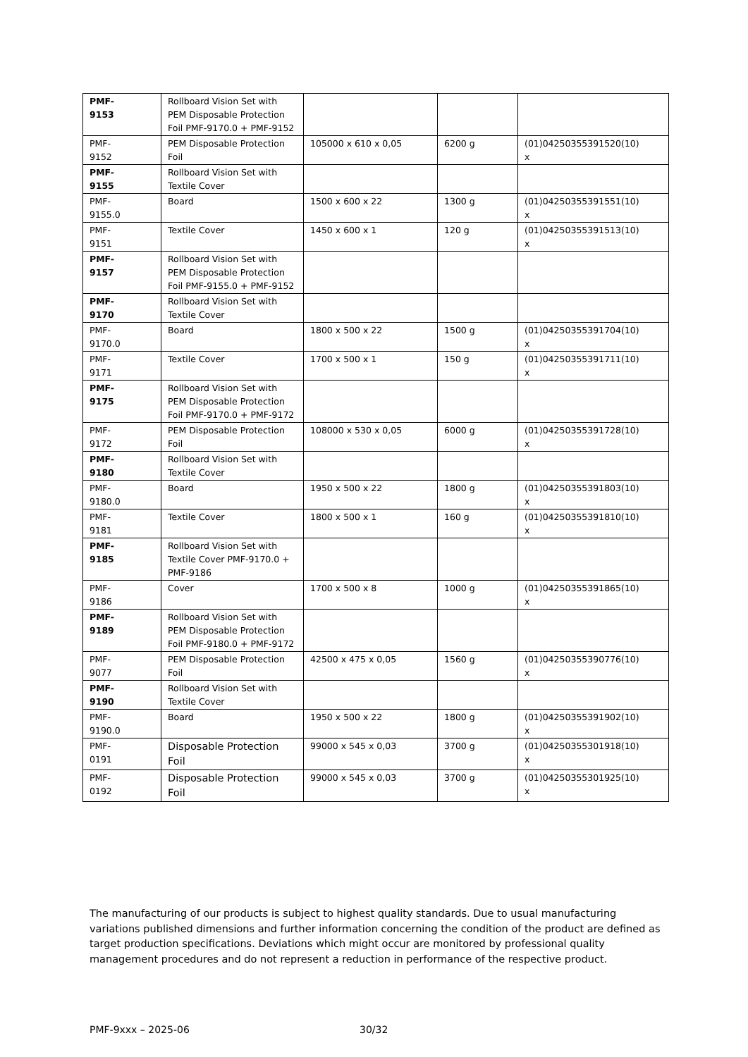| PMF- 9153 | Rollboard Vision Set with PEM Disposable Protection Foil PMF-9170.0 + PMF-9152 | | | |
| PMF- 9152 | PEM Disposable Protection Foil | 105000 x 610 x 0,05 | 6200 g | (01)04250355391520(10) x |
| PMF- 9155 | Rollboard Vision Set with Textile Cover | | | |
| PMF- 9155.0 | Board | 1500 x 600 x 22 | 1300 g | (01)04250355391551(10) x |
| PMF- 9151 | Textile Cover | 1450 x 600 x 1 | 120 g | (01)04250355391513(10) x |
| PMF- 9157 | Rollboard Vision Set with PEM Disposable Protection Foil PMF-9155.0 + PMF-9152 | | | |
| PMF- 9170 | Rollboard Vision Set with Textile Cover | | | |
| PMF- 9170.0 | Board | 1800 x 500 x 22 | 1500 g | (01)04250355391704(10) x |
| PMF- 9171 | Textile Cover | 1700 x 500 x 1 | 150 g | (01)04250355391711(10) x |
| PMF- 9175 | Rollboard Vision Set with PEM Disposable Protection Foil PMF-9170.0 + PMF-9172 | | | |
| PMF- 9172 | PEM Disposable Protection Foil | 108000 x 530 x 0,05 | 6000 g | (01)04250355391728(10) x |
| PMF- 9180 | Rollboard Vision Set with Textile Cover | | | |
| PMF- 9180.0 | Board | 1950 x 500 x 22 | 1800 g | (01)04250355391803(10) x |
| PMF- 9181 | Textile Cover | 1800 x 500 x 1 | 160 g | (01)04250355391810(10) x |
| PMF- 9185 | Rollboard Vision Set with Textile Cover PMF-9170.0 + PMF-9186 | | | |
| PMF- 9186 | Cover | 1700 x 500 x 8 | 1000 g | (01)04250355391865(10) x |
| PMF- 9189 | Rollboard Vision Set with PEM Disposable Protection Foil PMF-9180.0 + PMF-9172 | | | |
| PMF- 9077 | PEM Disposable Protection Foil | 42500 x 475 x 0,05 | 1560 g | (01)04250355390776(10) x |
| PMF- 9190 | Rollboard Vision Set with Textile Cover | | | |
| PMF- 9190.0 | Board | 1950 x 500 x 22 | 1800 g | (01)04250355391902(10) x |
| PMF- 0191 | Disposable Protection Foil | 99000 x 545 x 0,03 | 3700 g | (01)04250355301918(10) x |
| PMF- 0192 | Disposable Protection Foil | 99000 x 545 x 0,03 | 3700 g | (01)04250355301925(10) x |
The manufacturing of our products is subject to highest quality standards. Due to usual manufacturing variations published dimensions and further information concerning the condition of the product are defined as target production specifications. Deviations which might occur are monitored by professional quality management procedures and do not represent a reduction in performance of the respective product.
PMF-9xxx – 2025-06 30/32